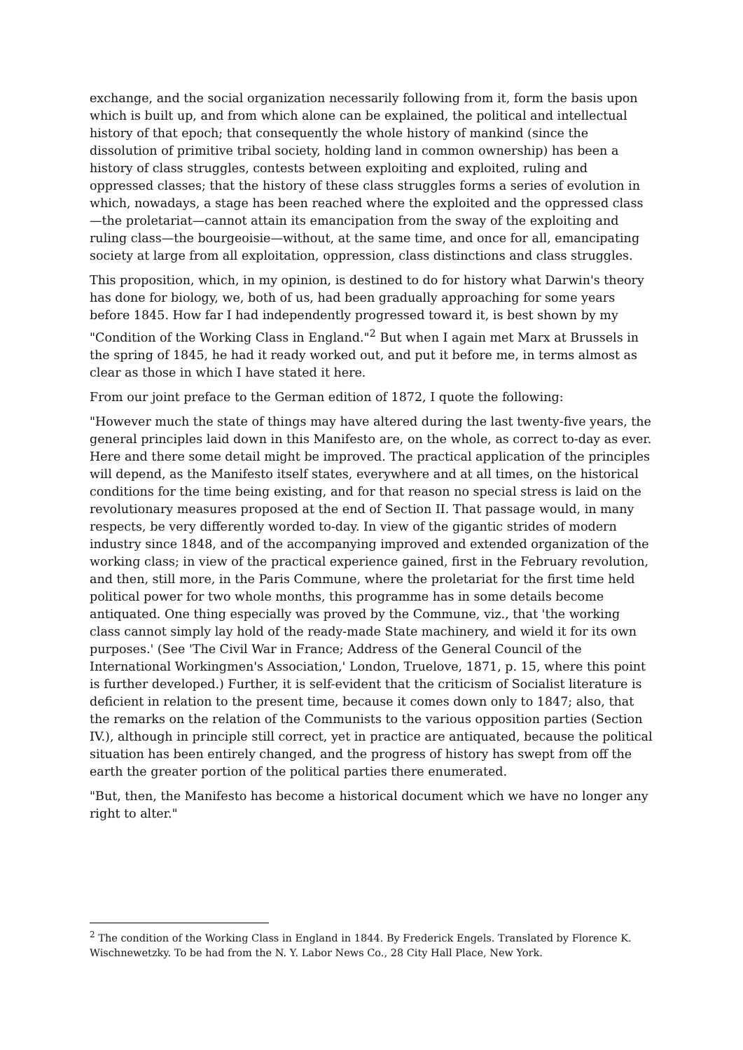exchange, and the social organization necessarily following from it, form the basis upon which is built up, and from which alone can be explained, the political and intellectual history of that epoch; that consequently the whole history of mankind (since the dissolution of primitive tribal society, holding land in common ownership) has been a history of class struggles, contests between exploiting and exploited, ruling and oppressed classes; that the history of these class struggles forms a series of evolution in which, nowadays, a stage has been reached where the exploited and the oppressed class—the proletariat—cannot attain its emancipation from the sway of the exploiting and ruling class—the bourgeoisie—without, at the same time, and once for all, emancipating society at large from all exploitation, oppression, class distinctions and class struggles.
This proposition, which, in my opinion, is destined to do for history what Darwin's theory has done for biology, we, both of us, had been gradually approaching for some years before 1845. How far I had independently progressed toward it, is best shown by my "Condition of the Working Class in England."<sup>2</sup> But when I again met Marx at Brussels in the spring of 1845, he had it ready worked out, and put it before me, in terms almost as clear as those in which I have stated it here.
From our joint preface to the German edition of 1872, I quote the following:
"However much the state of things may have altered during the last twenty-five years, the general principles laid down in this Manifesto are, on the whole, as correct to-day as ever. Here and there some detail might be improved. The practical application of the principles will depend, as the Manifesto itself states, everywhere and at all times, on the historical conditions for the time being existing, and for that reason no special stress is laid on the revolutionary measures proposed at the end of Section II. That passage would, in many respects, be very differently worded to-day. In view of the gigantic strides of modern industry since 1848, and of the accompanying improved and extended organization of the working class; in view of the practical experience gained, first in the February revolution, and then, still more, in the Paris Commune, where the proletariat for the first time held political power for two whole months, this programme has in some details become antiquated. One thing especially was proved by the Commune, viz., that 'the working class cannot simply lay hold of the ready-made State machinery, and wield it for its own purposes.' (See 'The Civil War in France; Address of the General Council of the International Workingmen's Association,' London, Truelove, 1871, p. 15, where this point is further developed.) Further, it is self-evident that the criticism of Socialist literature is deficient in relation to the present time, because it comes down only to 1847; also, that the remarks on the relation of the Communists to the various opposition parties (Section IV.), although in principle still correct, yet in practice are antiquated, because the political situation has been entirely changed, and the progress of history has swept from off the earth the greater portion of the political parties there enumerated.
"But, then, the Manifesto has become a historical document which we have no longer any right to alter."
<sup>2</sup> The condition of the Working Class in England in 1844. By Frederick Engels. Translated by Florence K. Wischnewetzky. To be had from the N. Y. Labor News Co., 28 City Hall Place, New York.